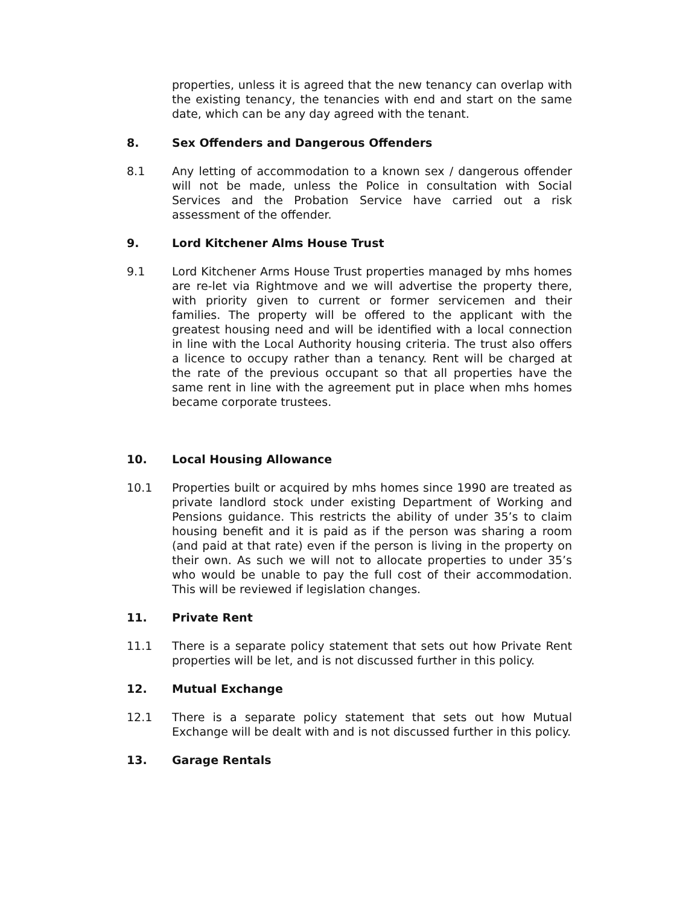properties, unless it is agreed that the new tenancy can overlap with the existing tenancy, the tenancies with end and start on the same date, which can be any day agreed with the tenant.
8. Sex Offenders and Dangerous Offenders
8.1 Any letting of accommodation to a known sex / dangerous offender will not be made, unless the Police in consultation with Social Services and the Probation Service have carried out a risk assessment of the offender.
9. Lord Kitchener Alms House Trust
9.1 Lord Kitchener Arms House Trust properties managed by mhs homes are re-let via Rightmove and we will advertise the property there, with priority given to current or former servicemen and their families. The property will be offered to the applicant with the greatest housing need and will be identified with a local connection in line with the Local Authority housing criteria. The trust also offers a licence to occupy rather than a tenancy. Rent will be charged at the rate of the previous occupant so that all properties have the same rent in line with the agreement put in place when mhs homes became corporate trustees.
10. Local Housing Allowance
10.1 Properties built or acquired by mhs homes since 1990 are treated as private landlord stock under existing Department of Working and Pensions guidance. This restricts the ability of under 35’s to claim housing benefit and it is paid as if the person was sharing a room (and paid at that rate) even if the person is living in the property on their own. As such we will not to allocate properties to under 35’s who would be unable to pay the full cost of their accommodation. This will be reviewed if legislation changes.
11. Private Rent
11.1 There is a separate policy statement that sets out how Private Rent properties will be let, and is not discussed further in this policy.
12. Mutual Exchange
12.1 There is a separate policy statement that sets out how Mutual Exchange will be dealt with and is not discussed further in this policy.
13. Garage Rentals